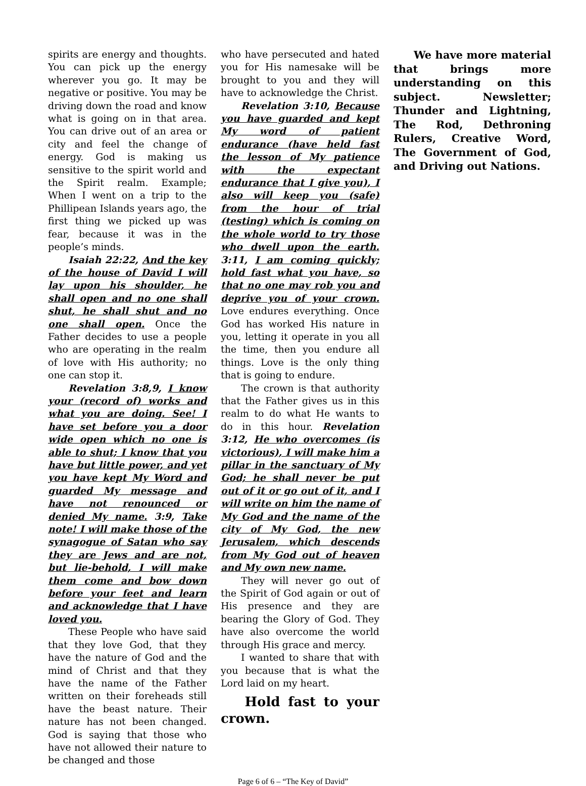spirits are energy and thoughts. You can pick up the energy wherever you go. It may be negative or positive. You may be driving down the road and know what is going on in that area. You can drive out of an area or city and feel the change of energy. God is making us sensitive to the spirit world and the Spirit realm. Example; When I went on a trip to the Phillipean Islands years ago, the first thing we picked up was fear, because it was in the people’s minds.
Isaiah 22:22, And the key of the house of David I will lay upon his shoulder, he shall open and no one shall shut, he shall shut and no one shall open. Once the Father decides to use a people who are operating in the realm of love with His authority; no one can stop it.
Revelation 3:8,9, I know your (record of) works and what you are doing. See! I have set before you a door wide open which no one is able to shut; I know that you have but little power, and yet you have kept My Word and guarded My message and have not renounced or denied My name. 3:9, Take note! I will make those of the synagogue of Satan who say they are Jews and are not, but lie-behold, I will make them come and bow down before your feet and learn and acknowledge that I have loved you.
These People who have said that they love God, that they have the nature of God and the mind of Christ and that they have the name of the Father written on their foreheads still have the beast nature. Their nature has not been changed. God is saying that those who have not allowed their nature to be changed and those
who have persecuted and hated you for His namesake will be brought to you and they will have to acknowledge the Christ.
Revelation 3:10, Because you have guarded and kept My word of patient endurance (have held fast the lesson of My patience with the expectant endurance that I give you), I also will keep you (safe) from the hour of trial (testing) which is coming on the whole world to try those who dwell upon the earth. 3:11, I am coming quickly; hold fast what you have, so that no one may rob you and deprive you of your crown. Love endures everything. Once God has worked His nature in you, letting it operate in you all the time, then you endure all things. Love is the only thing that is going to endure.
The crown is that authority that the Father gives us in this realm to do what He wants to do in this hour. Revelation 3:12, He who overcomes (is victorious), I will make him a pillar in the sanctuary of My God; he shall never be put out of it or go out of it, and I will write on him the name of My God and the name of the city of My God, the new Jerusalem, which descends from My God out of heaven and My own new name.
They will never go out of the Spirit of God again or out of His presence and they are bearing the Glory of God. They have also overcome the world through His grace and mercy.
I wanted to share that with you because that is what the Lord laid on my heart.
Hold fast to your crown.
We have more material that brings more understanding on this subject. Newsletter; Thunder and Lightning, The Rod, Dethroning Rulers, Creative Word, The Government of God, and Driving out Nations.
Page 6 of 6 – “The Key of David”